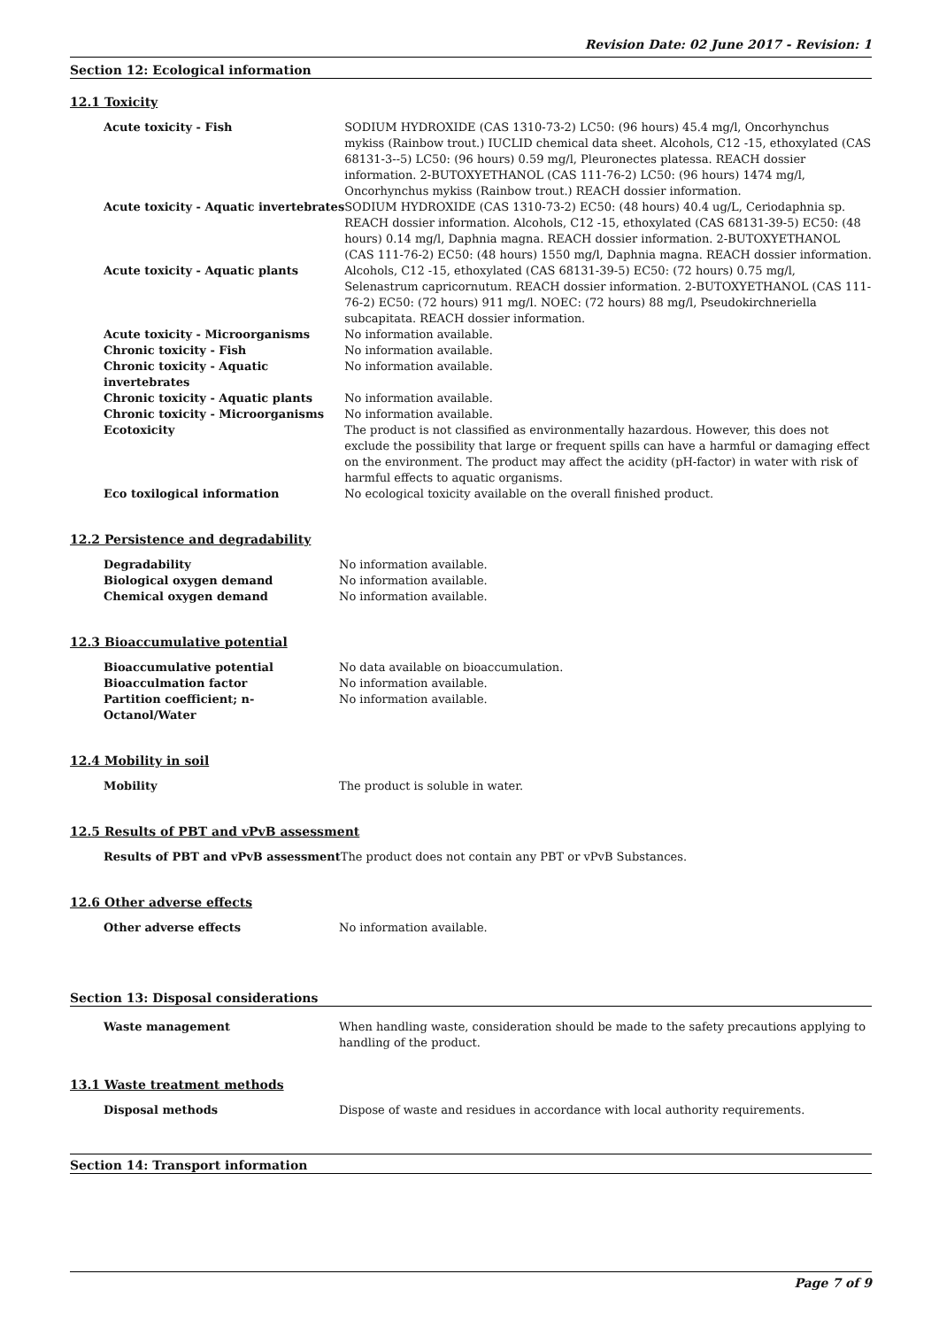Revision Date: 02 June 2017 - Revision: 1
Section 12: Ecological information
12.1 Toxicity
| Acute toxicity - Fish | SODIUM HYDROXIDE (CAS 1310-73-2) LC50: (96 hours) 45.4 mg/l, Oncorhynchus mykiss (Rainbow trout.) IUCLID chemical data sheet. Alcohols, C12 -15, ethoxylated (CAS 68131-3--5) LC50: (96 hours) 0.59 mg/l, Pleuronectes platessa. REACH dossier information. 2-BUTOXYETHANOL (CAS 111-76-2) LC50: (96 hours) 1474 mg/l, Oncorhynchus mykiss (Rainbow trout.) REACH dossier information. |
| Acute toxicity - Aquatic invertebrates | SODIUM HYDROXIDE (CAS 1310-73-2) EC50: (48 hours) 40.4 ug/L, Ceriodaphnia sp. REACH dossier information. Alcohols, C12 -15, ethoxylated (CAS 68131-39-5) EC50: (48 hours) 0.14 mg/l, Daphnia magna. REACH dossier information. 2-BUTOXYETHANOL (CAS 111-76-2) EC50: (48 hours) 1550 mg/l, Daphnia magna. REACH dossier information. |
| Acute toxicity - Aquatic plants | Alcohols, C12 -15, ethoxylated (CAS 68131-39-5) EC50: (72 hours) 0.75 mg/l, Selenastrum capricornutum. REACH dossier information. 2-BUTOXYETHANOL (CAS 111-76-2) EC50: (72 hours) 911 mg/l. NOEC: (72 hours) 88 mg/l, Pseudokirchneriella subcapitata. REACH dossier information. |
| Acute toxicity - Microorganisms | No information available. |
| Chronic toxicity - Fish | No information available. |
| Chronic toxicity - Aquatic invertebrates | No information available. |
| Chronic toxicity - Aquatic plants | No information available. |
| Chronic toxicity - Microorganisms | No information available. |
| Ecotoxicity | The product is not classified as environmentally hazardous. However, this does not exclude the possibility that large or frequent spills can have a harmful or damaging effect on the environment. The product may affect the acidity (pH-factor) in water with risk of harmful effects to aquatic organisms. |
| Eco toxilogical information | No ecological toxicity available on the overall finished product. |
12.2 Persistence and degradability
| Degradability | No information available. |
| Biological oxygen demand | No information available. |
| Chemical oxygen demand | No information available. |
12.3 Bioaccumulative potential
| Bioaccumulative potential | No data available on bioaccumulation. |
| Bioacculmation factor | No information available. |
| Partition coefficient; n-Octanol/Water | No information available. |
12.4 Mobility in soil
| Mobility | The product is soluble in water. |
12.5 Results of PBT and vPvB assessment
| Results of PBT and vPvB assessment | The product does not contain any PBT or vPvB Substances. |
12.6 Other adverse effects
| Other adverse effects | No information available. |
Section 13: Disposal considerations
| Waste management | When handling waste, consideration should be made to the safety precautions applying to handling of the product. |
13.1 Waste treatment methods
| Disposal methods | Dispose of waste and residues in accordance with local authority requirements. |
Section 14: Transport information
Page 7 of 9